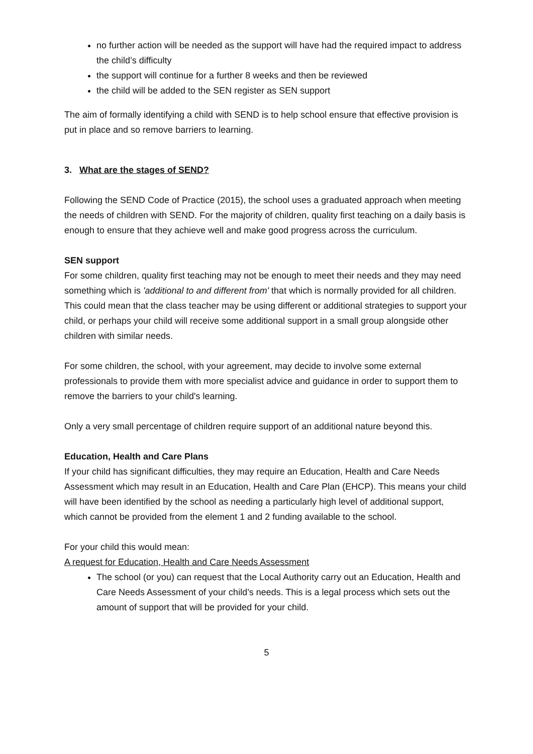no further action will be needed as the support will have had the required impact to address the child’s difficulty
the support will continue for a further 8 weeks and then be reviewed
the child will be added to the SEN register as SEN support
The aim of formally identifying a child with SEND is to help school ensure that effective provision is put in place and so remove barriers to learning.
3. What are the stages of SEND?
Following the SEND Code of Practice (2015), the school uses a graduated approach when meeting the needs of children with SEND. For the majority of children, quality first teaching on a daily basis is enough to ensure that they achieve well and make good progress across the curriculum.
SEN support
For some children, quality first teaching may not be enough to meet their needs and they may need something which is 'additional to and different from' that which is normally provided for all children. This could mean that the class teacher may be using different or additional strategies to support your child, or perhaps your child will receive some additional support in a small group alongside other children with similar needs.
For some children, the school, with your agreement, may decide to involve some external professionals to provide them with more specialist advice and guidance in order to support them to remove the barriers to your child's learning.
Only a very small percentage of children require support of an additional nature beyond this.
Education, Health and Care Plans
If your child has significant difficulties, they may require an Education, Health and Care Needs Assessment which may result in an Education, Health and Care Plan (EHCP). This means your child will have been identified by the school as needing a particularly high level of additional support, which cannot be provided from the element 1 and 2 funding available to the school.
For your child this would mean:
A request for Education, Health and Care Needs Assessment
The school (or you) can request that the Local Authority carry out an Education, Health and Care Needs Assessment of your child’s needs. This is a legal process which sets out the amount of support that will be provided for your child.
5